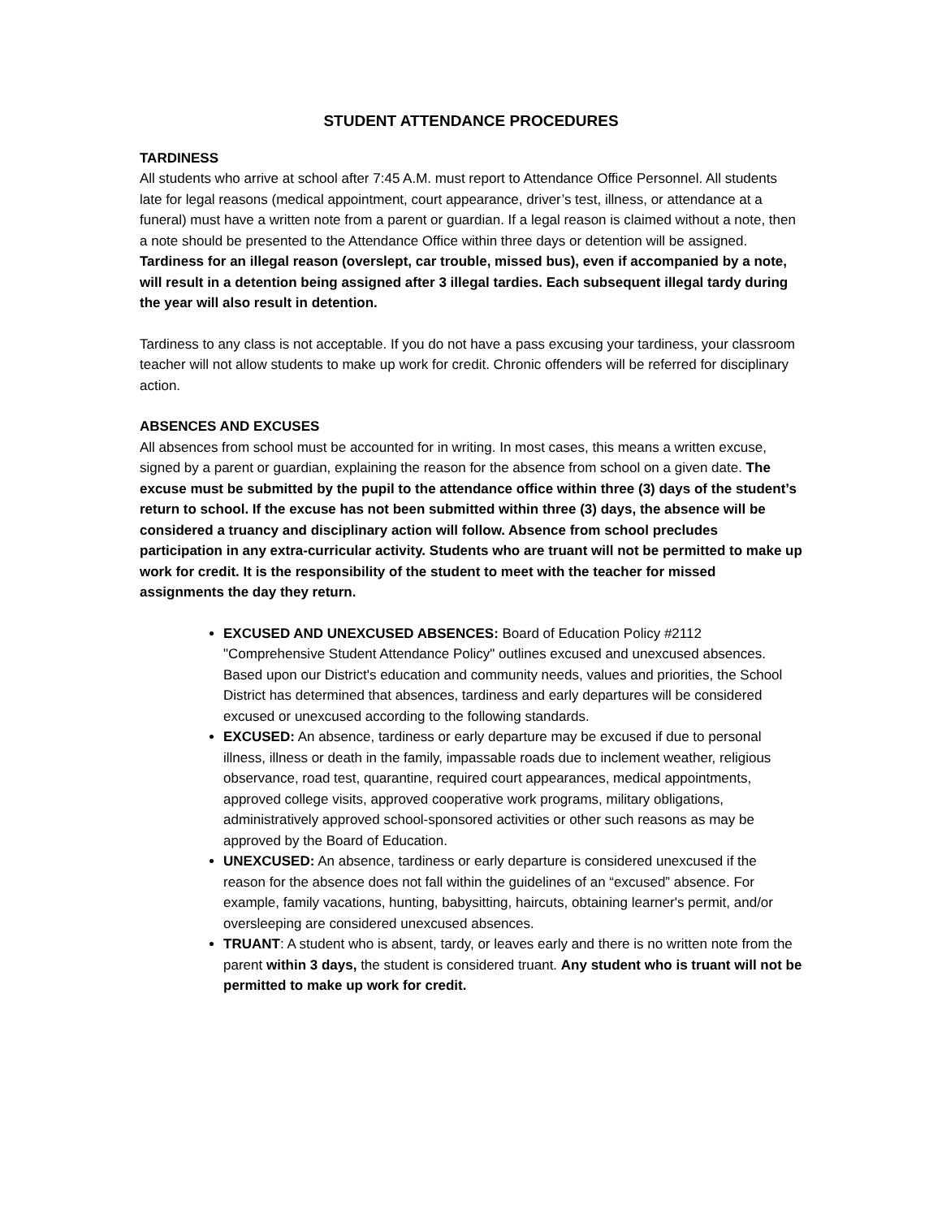STUDENT ATTENDANCE PROCEDURES
TARDINESS
All students who arrive at school after 7:45 A.M. must report to Attendance Office Personnel. All students late for legal reasons (medical appointment, court appearance, driver’s test, illness, or attendance at a funeral) must have a written note from a parent or guardian. If a legal reason is claimed without a note, then a note should be presented to the Attendance Office within three days or detention will be assigned. Tardiness for an illegal reason (overslept, car trouble, missed bus), even if accompanied by a note, will result in a detention being assigned after 3 illegal tardies. Each subsequent illegal tardy during the year will also result in detention.
Tardiness to any class is not acceptable. If you do not have a pass excusing your tardiness, your classroom teacher will not allow students to make up work for credit. Chronic offenders will be referred for disciplinary action.
ABSENCES AND EXCUSES
All absences from school must be accounted for in writing. In most cases, this means a written excuse, signed by a parent or guardian, explaining the reason for the absence from school on a given date. The excuse must be submitted by the pupil to the attendance office within three (3) days of the student’s return to school. If the excuse has not been submitted within three (3) days, the absence will be considered a truancy and disciplinary action will follow. Absence from school precludes participation in any extra-curricular activity. Students who are truant will not be permitted to make up work for credit. It is the responsibility of the student to meet with the teacher for missed assignments the day they return.
EXCUSED AND UNEXCUSED ABSENCES: Board of Education Policy #2112 "Comprehensive Student Attendance Policy" outlines excused and unexcused absences. Based upon our District's education and community needs, values and priorities, the School District has determined that absences, tardiness and early departures will be considered excused or unexcused according to the following standards.
EXCUSED: An absence, tardiness or early departure may be excused if due to personal illness, illness or death in the family, impassable roads due to inclement weather, religious observance, road test, quarantine, required court appearances, medical appointments, approved college visits, approved cooperative work programs, military obligations, administratively approved school-sponsored activities or other such reasons as may be approved by the Board of Education.
UNEXCUSED: An absence, tardiness or early departure is considered unexcused if the reason for the absence does not fall within the guidelines of an “excused” absence. For example, family vacations, hunting, babysitting, haircuts, obtaining learner's permit, and/or oversleeping are considered unexcused absences.
TRUANT: A student who is absent, tardy, or leaves early and there is no written note from the parent within 3 days, the student is considered truant. Any student who is truant will not be permitted to make up work for credit.